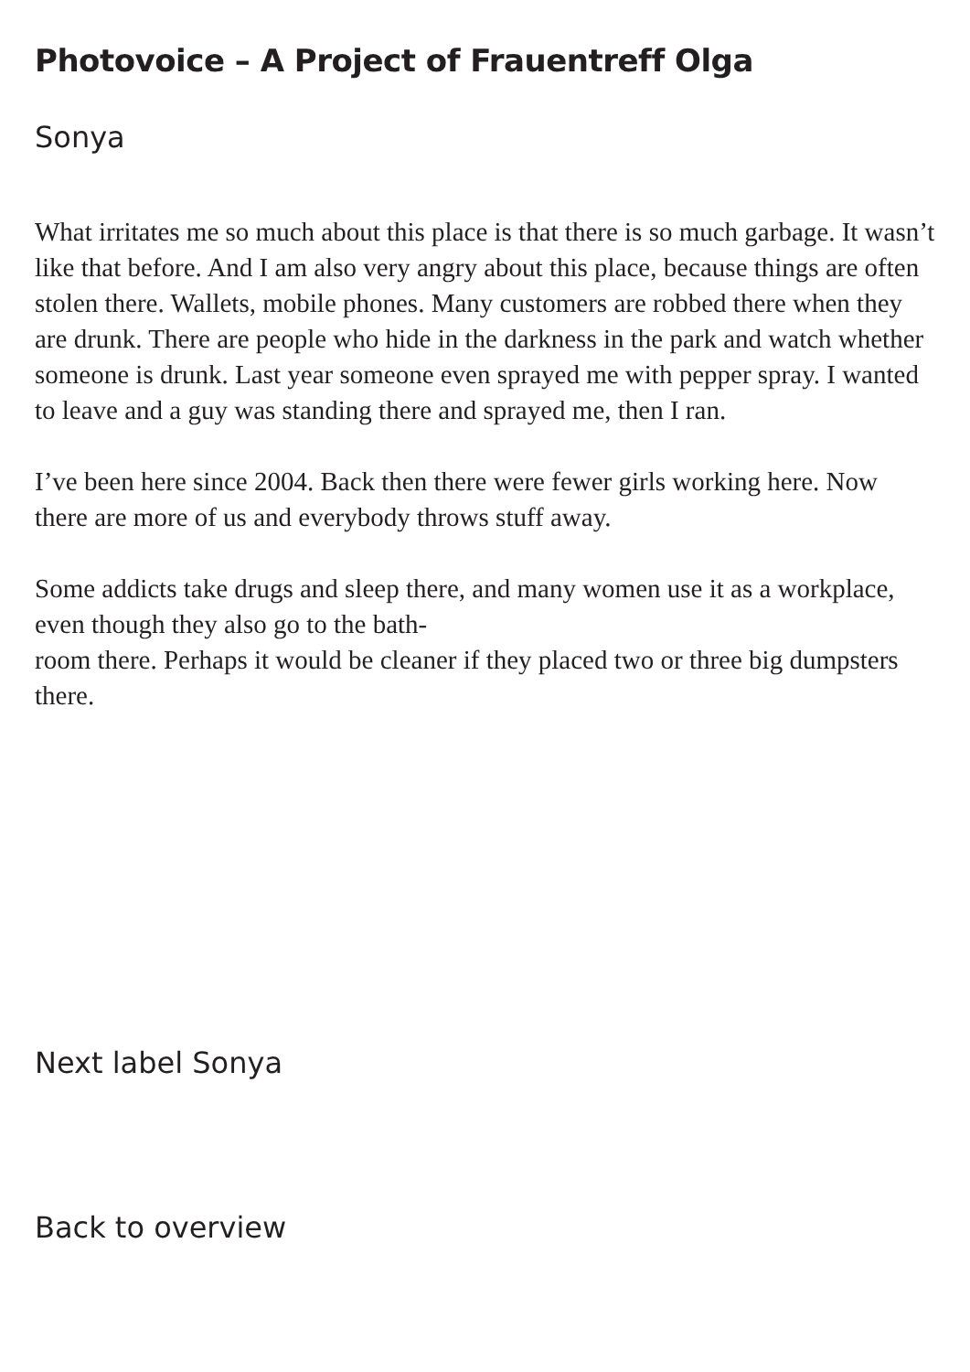Photovoice – A Project of Frauentreff Olga
Sonya
What irritates me so much about this place is that there is so much garbage. It wasn’t like that before. And I am also very angry about this place, because things are often stolen there. Wallets, mobile phones. Many customers are robbed there when they are drunk. There are people who hide in the darkness in the park and watch whether someone is drunk. Last year someone even sprayed me with pepper spray. I wanted to leave and a guy was standing there and sprayed me, then I ran.
I’ve been here since 2004. Back then there were fewer girls working here. Now there are more of us and everybody throws stuff away.
Some addicts take drugs and sleep there, and many women use it as a workplace, even though they also go to the bath-
room there. Perhaps it would be cleaner if they placed two or three big dumpsters there.
Next label Sonya
Back to overview